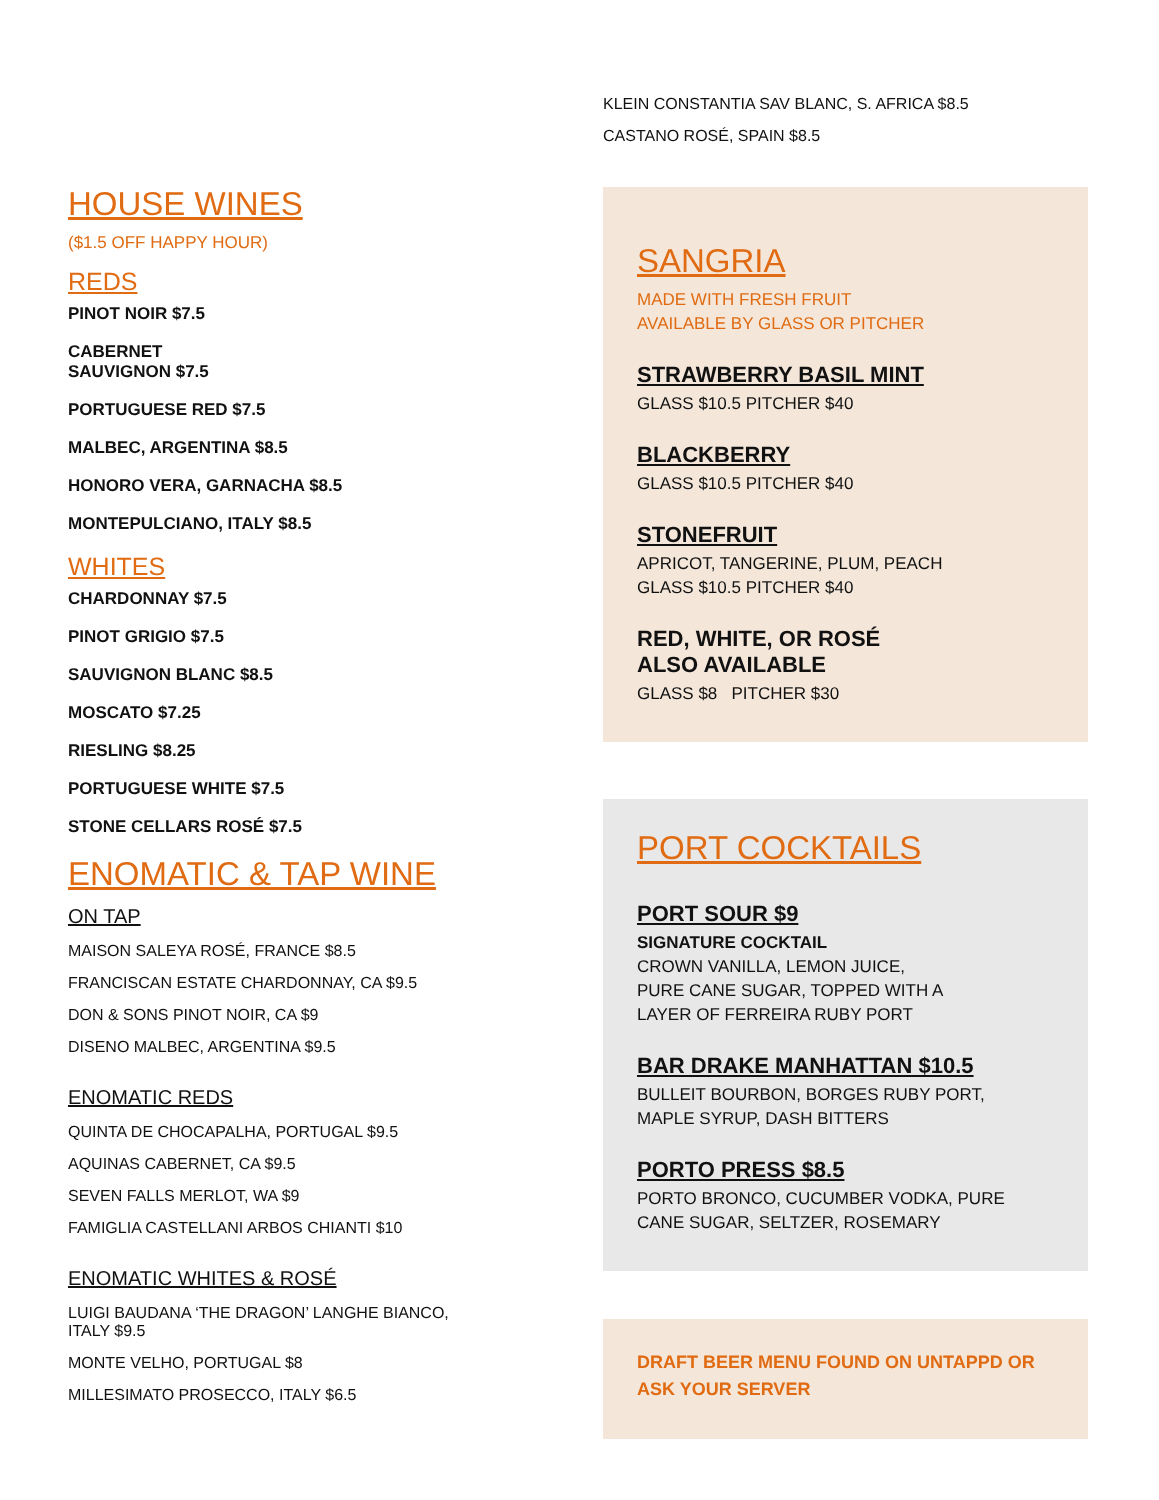HOUSE WINES
($1.5 OFF HAPPY HOUR)
REDS
PINOT NOIR $7.5
CABERNET
SAUVIGNON $7.5
PORTUGUESE RED $7.5
MALBEC, ARGENTINA $8.5
HONORO VERA, GARNACHA $8.5
MONTEPULCIANO, ITALY $8.5
WHITES
CHARDONNAY $7.5
PINOT GRIGIO $7.5
SAUVIGNON BLANC $8.5
MOSCATO $7.25
RIESLING $8.25
PORTUGUESE WHITE $7.5
STONE CELLARS ROSÉ $7.5
ENOMATIC & TAP WINE
ON TAP
MAISON SALEYA ROSÉ, FRANCE $8.5
FRANCISCAN ESTATE CHARDONNAY, CA $9.5
DON & SONS PINOT NOIR, CA $9
DISENO MALBEC, ARGENTINA $9.5
ENOMATIC REDS
QUINTA DE CHOCAPALHA, PORTUGAL $9.5
AQUINAS CABERNET, CA $9.5
SEVEN FALLS MERLOT, WA $9
FAMIGLIA CASTELLANI ARBOS CHIANTI $10
ENOMATIC WHITES & ROSÉ
LUIGI BAUDANA ‘THE DRAGON’ LANGHE BIANCO,
ITALY $9.5
MONTE VELHO, PORTUGAL $8
MILLESIMATO PROSECCO, ITALY $6.5
KLEIN CONSTANTIA SAV BLANC, S. AFRICA $8.5
CASTANO ROSÉ, SPAIN $8.5
SANGRIA
MADE WITH FRESH FRUIT
AVAILABLE BY GLASS OR PITCHER
STRAWBERRY BASIL MINT
GLASS $10.5 PITCHER $40
BLACKBERRY
GLASS $10.5 PITCHER $40
STONEFRUIT
APRICOT, TANGERINE, PLUM, PEACH
GLASS $10.5 PITCHER $40
RED, WHITE, OR ROSÉ
ALSO AVAILABLE
GLASS $8 PITCHER $30
PORT COCKTAILS
PORT SOUR $9
SIGNATURE COCKTAIL
CROWN VANILLA, LEMON JUICE,
PURE CANE SUGAR, TOPPED WITH A
LAYER OF FERREIRA RUBY PORT
BAR DRAKE MANHATTAN $10.5
BULLEIT BOURBON, BORGES RUBY PORT,
MAPLE SYRUP, DASH BITTERS
PORTO PRESS $8.5
PORTO BRONCO, CUCUMBER VODKA, PURE CANE SUGAR, SELTZER, ROSEMARY
DRAFT BEER MENU FOUND ON UNTAPPD OR ASK YOUR SERVER